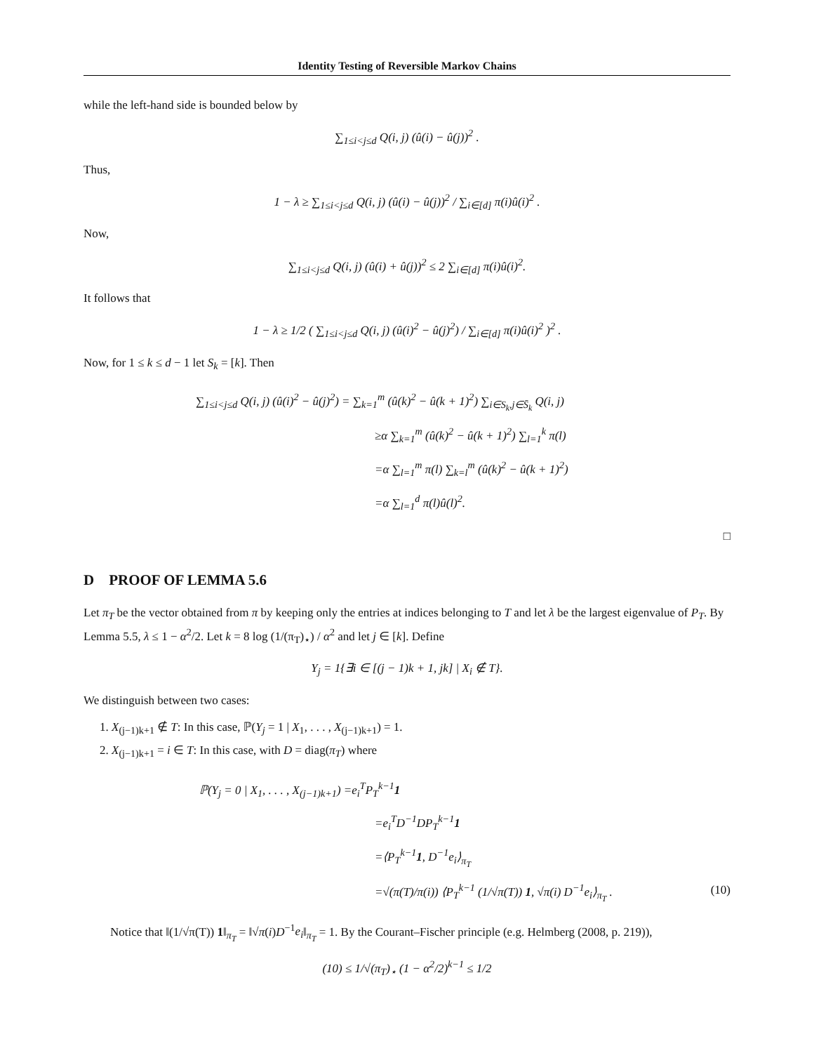Identity Testing of Reversible Markov Chains
while the left-hand side is bounded below by
∑<sub>1≤i<j≤d</sub> Q(i, j) (û(i) − û(j))<sup>2</sup> .
Thus,
1 − λ ≥ ∑<sub>1≤i<j≤d</sub> Q(i, j) (û(i) − û(j))<sup>2</sup> / ∑<sub>i∈[d]</sub> π(i)û(i)<sup>2</sup> .
Now,
∑<sub>1≤i<j≤d</sub> Q(i, j) (û(i) + û(j))<sup>2</sup> ≤ 2 ∑<sub>i∈[d]</sub> π(i)û(i)<sup>2</sup>.
It follows that
1 − λ ≥ 1/2 ( ∑<sub>1≤i<j≤d</sub> Q(i, j) (û(i)<sup>2</sup> − û(j)<sup>2</sup>) / ∑<sub>i∈[d]</sub> π(i)û(i)<sup>2</sup> )<sup>2</sup> .
Now, for 1 ≤ k ≤ d − 1 let S<sub>k</sub> = [k]. Then
∑<sub>1≤i<j≤d</sub> Q(i, j) (û(i)<sup>2</sup> − û(j)<sup>2</sup>) = ∑<sub>k=1</sub><sup>m</sup> (û(k)<sup>2</sup> − û(k + 1)<sup>2</sup>) ∑<sub>i∈S<sub>k</sub>,j∈S̄<sub>k</sub></sub> Q(i, j)
≥α ∑<sub>k=1</sub><sup>m</sup> (û(k)<sup>2</sup> − û(k + 1)<sup>2</sup>) ∑<sub>l=1</sub><sup>k</sup> π(l)
=α ∑<sub>l=1</sub><sup>m</sup> π(l) ∑<sub>k=l</sub><sup>m</sup> (û(k)<sup>2</sup> − û(k + 1)<sup>2</sup>)
=α ∑<sub>l=1</sub><sup>d</sup> π(l)û(l)<sup>2</sup>.
□
D PROOF OF LEMMA 5.6
Let π<sub>T</sub> be the vector obtained from π by keeping only the entries at indices belonging to T and let λ be the largest eigenvalue of P<sub>T</sub>. By Lemma 5.5, λ ≤ 1 − α<sup>2</sup>/2. Let k = 8 log (1/(π<sub>T</sub>)<sub>⋆</sub>) / α<sup>2</sup> and let j ∈ [k]. Define
Y<sub>j</sub> = 1{∃i ∈ [(j − 1)k + 1, jk] | X<sub>i</sub> ∉ T}.
We distinguish between two cases:
1. X<sub>(j−1)k+1</sub> ∉ T: In this case, ℙ(Y<sub>j</sub> = 1 | X<sub>1</sub>, . . . , X<sub>(j−1)k+1</sub>) = 1.
2. X<sub>(j−1)k+1</sub> = i ∈ T: In this case, with D = diag(π<sub>T</sub>) where
ℙ(Y<sub>j</sub> = 0 | X<sub>1</sub>, . . . , X<sub>(j−1)k+1</sub>) =e<sub>i</sub><sup>T</sup>P<sub>T</sub><sup>k−1</sup>1
=e<sub>i</sub><sup>T</sup>D<sup>−1</sup>DP<sub>T</sub><sup>k−1</sup>1
=⟨P<sub>T</sub><sup>k−1</sup>1, D<sup>−1</sup>e<sub>i</sub>⟩<sub>π<sub>T</sub></sub>
=√(π(T)/π(i)) ⟨P<sub>T</sub><sup>k−1</sup> (1/√π(T)) 1, √π(i) D<sup>−1</sup>e<sub>i</sub>⟩<sub>π<sub>T</sub></sub> . (10)
Notice that ‖(1/√π(T)) 1‖<sub>π<sub>T</sub></sub> = ‖√π(i)D<sup>−1</sup>e<sub>i</sub>‖<sub>π<sub>T</sub></sub> = 1. By the Courant–Fischer principle (e.g. Helmberg (2008, p. 219)),
(10) ≤ 1/√(π<sub>T</sub>)<sub>⋆</sub> (1 − α<sup>2</sup>/2)<sup>k−1</sup> ≤ 1/2